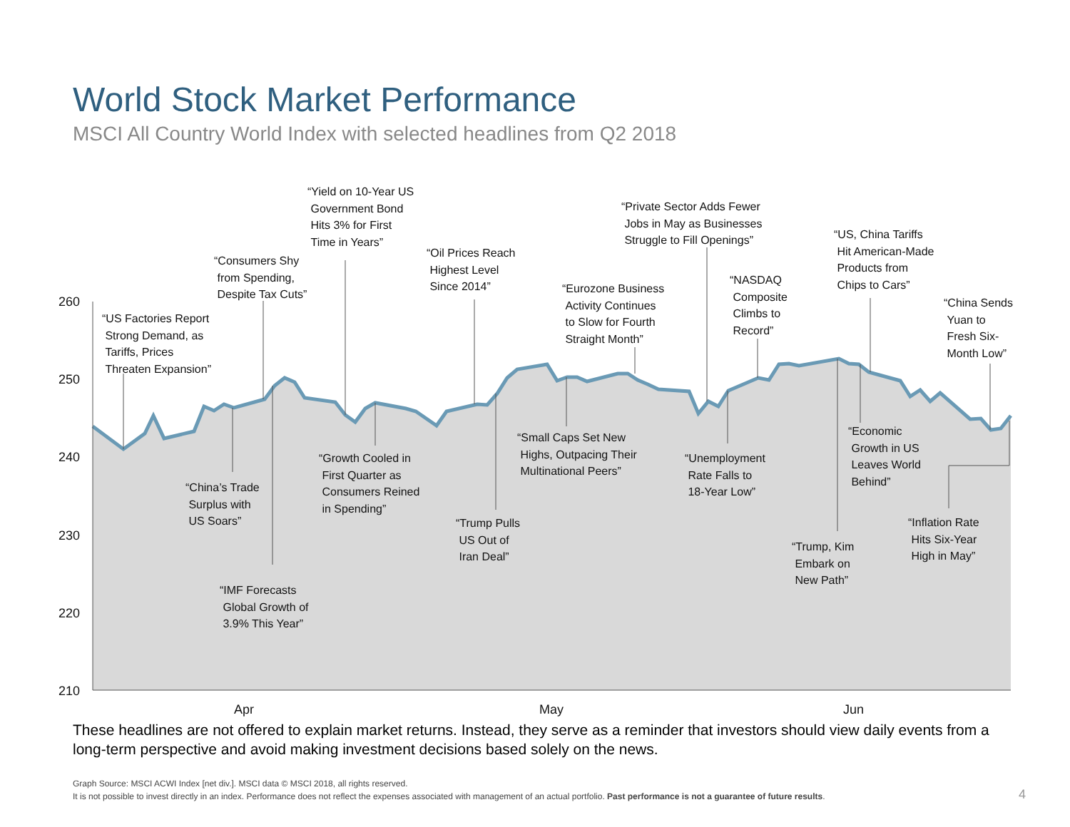World Stock Market Performance
MSCI All Country World Index with selected headlines from Q2 2018
260
250
240
230
220
210
Apr May Jun
“US Factories Report
Strong Demand, as
Tariffs, Prices
Threaten Expansion”
“Consumers Shy
from Spending,
Despite Tax Cuts”
“Yield on 10-Year US
Government Bond
Hits 3% for First
Time in Years”
“Oil Prices Reach
Highest Level
Since 2014”
“Eurozone Business
Activity Continues
to Slow for Fourth
Straight Month”
“Private Sector Adds Fewer
Jobs in May as Businesses
Struggle to Fill Openings”
“NASDAQ
Composite
Climbs to
Record”
“US, China Tariffs
Hit American-Made
Products from
Chips to Cars”
“China Sends
Yuan to
Fresh Six-
Month Low”
“China’s Trade
Surplus with
US Soars”
“IMF Forecasts
Global Growth of
3.9% This Year”
“Growth Cooled in
First Quarter as
Consumers Reined
in Spending”
“Trump Pulls
US Out of
Iran Deal”
“Small Caps Set New
Highs, Outpacing Their
Multinational Peers”
“Unemployment
Rate Falls to
18-Year Low”
“Trump, Kim
Embark on
New Path”
“Economic
Growth in US
Leaves World
Behind”
“Inflation Rate
Hits Six-Year
High in May”
These headlines are not offered to explain market returns. Instead, they serve as a reminder that investors should view daily events from a long-term perspective and avoid making investment decisions based solely on the news.
Graph Source: MSCI ACWI Index [net div.]. MSCI data © MSCI 2018, all rights reserved.
It is not possible to invest directly in an index. Performance does not reflect the expenses associated with management of an actual portfolio. Past performance is not a guarantee of future results.
4